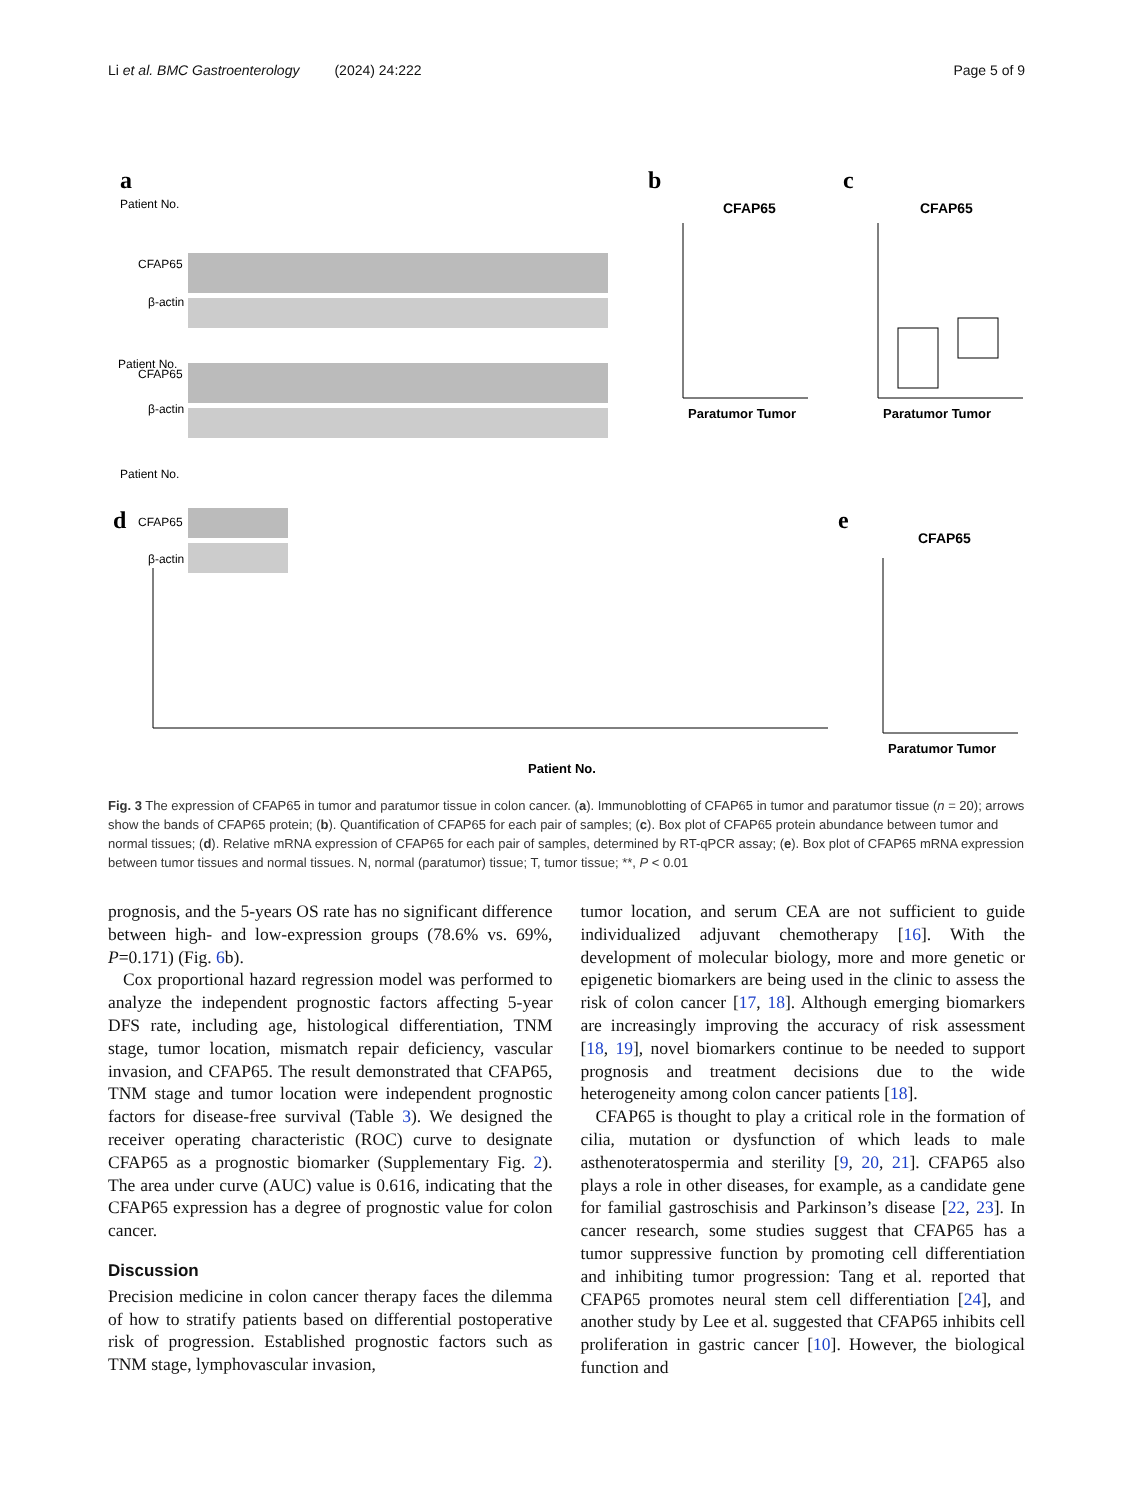Li et al. BMC Gastroenterology (2024) 24:222 Page 5 of 9
a
Patient No.
CFAP65
β-actin
Patient No.
CFAP65
β-actin
Patient No.
CFAP65
β-actin
b
CFAP65
Paratumor Tumor
c
CFAP65
Paratumor Tumor
d
Patient No.
e
CFAP65
Paratumor Tumor
Fig. 3 The expression of CFAP65 in tumor and paratumor tissue in colon cancer. (a). Immunoblotting of CFAP65 in tumor and paratumor tissue (n = 20); arrows show the bands of CFAP65 protein; (b). Quantification of CFAP65 for each pair of samples; (c). Box plot of CFAP65 protein abundance between tumor and normal tissues; (d). Relative mRNA expression of CFAP65 for each pair of samples, determined by RT-qPCR assay; (e). Box plot of CFAP65 mRNA expression between tumor tissues and normal tissues. N, normal (paratumor) tissue; T, tumor tissue; **, P < 0.01
prognosis, and the 5-years OS rate has no significant difference between high- and low-expression groups (78.6% vs. 69%, P=0.171) (Fig. 6b).
Cox proportional hazard regression model was performed to analyze the independent prognostic factors affecting 5-year DFS rate, including age, histological differentiation, TNM stage, tumor location, mismatch repair deficiency, vascular invasion, and CFAP65. The result demonstrated that CFAP65, TNM stage and tumor location were independent prognostic factors for disease-free survival (Table 3). We designed the receiver operating characteristic (ROC) curve to designate CFAP65 as a prognostic biomarker (Supplementary Fig. 2). The area under curve (AUC) value is 0.616, indicating that the CFAP65 expression has a degree of prognostic value for colon cancer.
Discussion
Precision medicine in colon cancer therapy faces the dilemma of how to stratify patients based on differential postoperative risk of progression. Established prognostic factors such as TNM stage, lymphovascular invasion,
tumor location, and serum CEA are not sufficient to guide individualized adjuvant chemotherapy [16]. With the development of molecular biology, more and more genetic or epigenetic biomarkers are being used in the clinic to assess the risk of colon cancer [17, 18]. Although emerging biomarkers are increasingly improving the accuracy of risk assessment [18, 19], novel biomarkers continue to be needed to support prognosis and treatment decisions due to the wide heterogeneity among colon cancer patients [18].
CFAP65 is thought to play a critical role in the formation of cilia, mutation or dysfunction of which leads to male asthenoteratospermia and sterility [9, 20, 21]. CFAP65 also plays a role in other diseases, for example, as a candidate gene for familial gastroschisis and Parkinson’s disease [22, 23]. In cancer research, some studies suggest that CFAP65 has a tumor suppressive function by promoting cell differentiation and inhibiting tumor progression: Tang et al. reported that CFAP65 promotes neural stem cell differentiation [24], and another study by Lee et al. suggested that CFAP65 inhibits cell proliferation in gastric cancer [10]. However, the biological function and